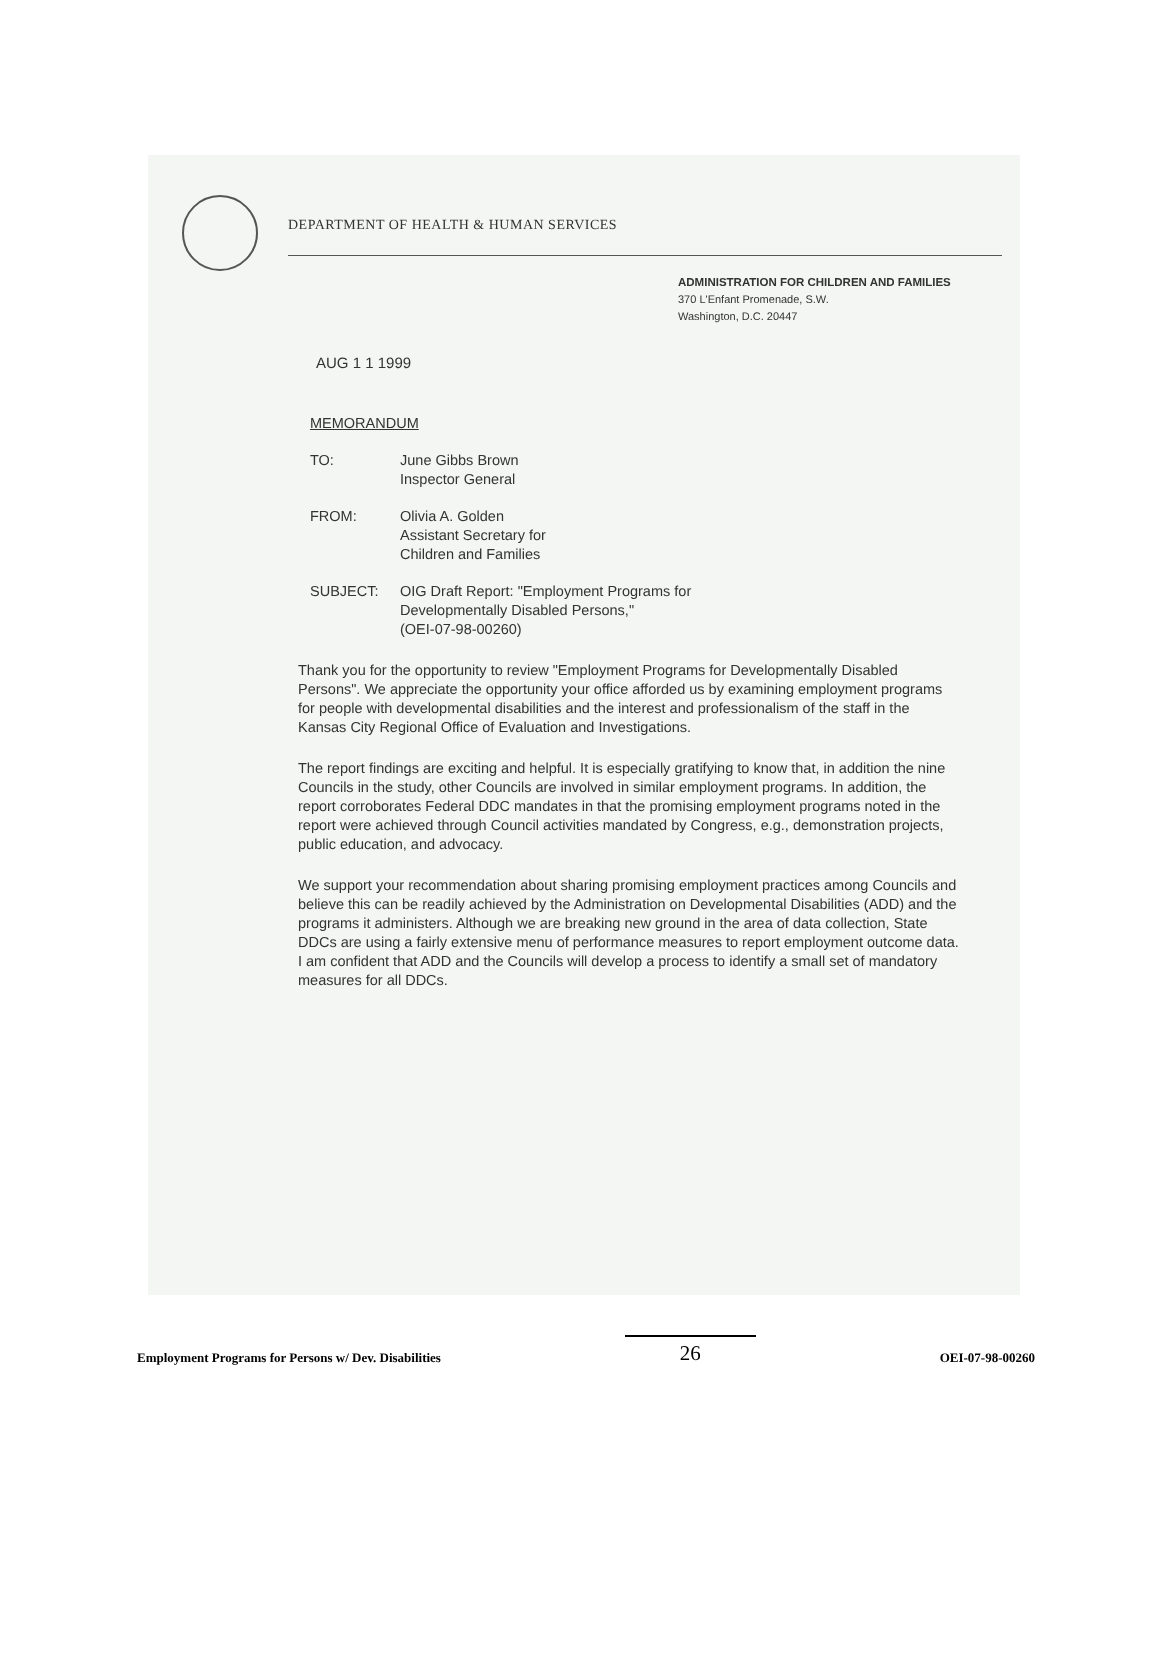DEPARTMENT OF HEALTH & HUMAN SERVICES
ADMINISTRATION FOR CHILDREN AND FAMILIES
370 L'Enfant Promenade, S.W.
Washington, D.C. 20447
AUG 1 1 1999
MEMORANDUM
TO: June Gibbs Brown
Inspector General
FROM: Olivia A. Golden
Assistant Secretary for
Children and Families
SUBJECT: OIG Draft Report: "Employment Programs for
Developmentally Disabled Persons,"
(OEI-07-98-00260)
Thank you for the opportunity to review "Employment Programs for Developmentally Disabled Persons". We appreciate the opportunity your office afforded us by examining employment programs for people with developmental disabilities and the interest and professionalism of the staff in the Kansas City Regional Office of Evaluation and Investigations.
The report findings are exciting and helpful. It is especially gratifying to know that, in addition the nine Councils in the study, other Councils are involved in similar employment programs. In addition, the report corroborates Federal DDC mandates in that the promising employment programs noted in the report were achieved through Council activities mandated by Congress, e.g., demonstration projects, public education, and advocacy.
We support your recommendation about sharing promising employment practices among Councils and believe this can be readily achieved by the Administration on Developmental Disabilities (ADD) and the programs it administers. Although we are breaking new ground in the area of data collection, State DDCs are using a fairly extensive menu of performance measures to report employment outcome data. I am confident that ADD and the Councils will develop a process to identify a small set of mandatory measures for all DDCs.
Employment Programs for Persons w/ Dev. Disabilities 26 OEI-07-98-00260